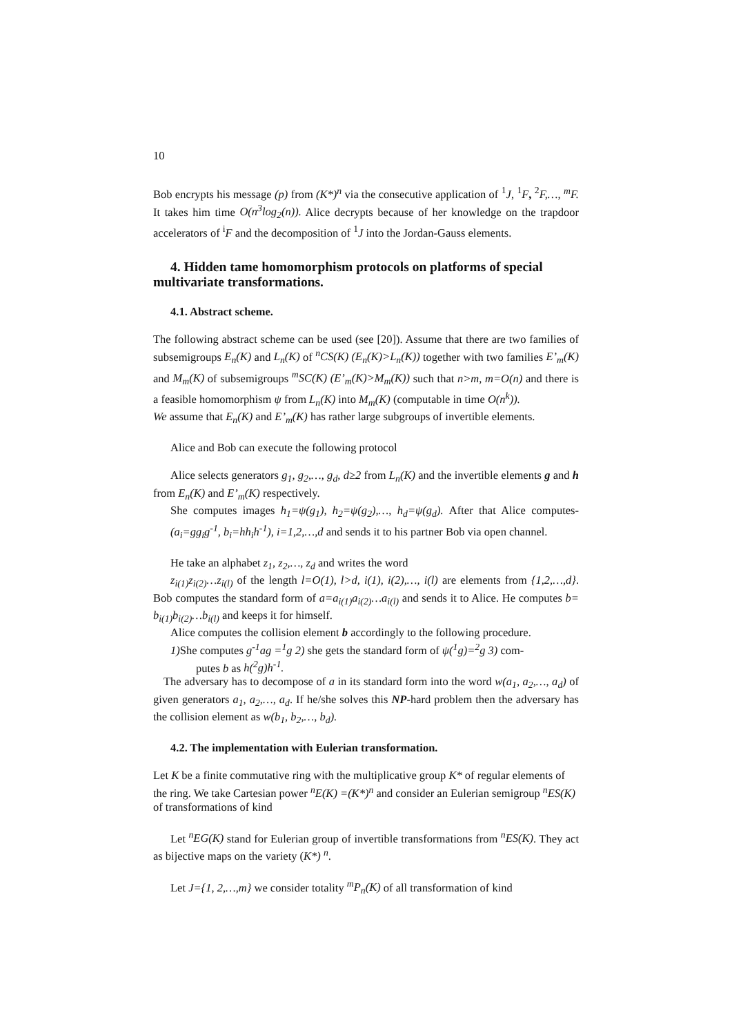10
Bob encrypts his message (p) from (K*)<sup>n</sup> via the consecutive application of <sup>1</sup>J, <sup>1</sup>F, <sup>2</sup>F,…, <sup>m</sup>F. It takes him time O(n<sup>3</sup>log<sub>2</sub>(n)). Alice decrypts because of her knowledge on the trapdoor accelerators of <sup>i</sup>F and the decomposition of <sup>1</sup>J into the Jordan-Gauss elements.
4. Hidden tame homomorphism protocols on platforms of special multivariate transformations.
4.1. Abstract scheme.
The following abstract scheme can be used (see [20]). Assume that there are two families of subsemigroups E<sub>n</sub>(K) and L<sub>n</sub>(K) of <sup>n</sup>CS(K) (E<sub>n</sub>(K)>L<sub>n</sub>(K)) together with two families E’<sub>m</sub>(K) and M<sub>m</sub>(K) of subsemigroups <sup>m</sup>SC(K) (E’<sub>m</sub>(K)>M<sub>m</sub>(K)) such that n>m, m=O(n) and there is a feasible homomorphism ψ from L<sub>n</sub>(K) into M<sub>m</sub>(K) (computable in time O(n<sup>k</sup>)).
We assume that E<sub>n</sub>(K) and E’<sub>m</sub>(K) has rather large subgroups of invertible elements.
Alice and Bob can execute the following protocol
Alice selects generators g<sub>1</sub>, g<sub>2</sub>,…, g<sub>d</sub>, d≥2 from L<sub>n</sub>(K) and the invertible elements g and h from E<sub>n</sub>(K) and E’<sub>m</sub>(K) respectively.
She computes images h<sub>1</sub>=ψ(g<sub>1</sub>), h<sub>2</sub>=ψ(g<sub>2</sub>),…, h<sub>d</sub>=ψ(g<sub>d</sub>). After that Alice computes- (a<sub>i</sub>=gg<sub>i</sub>g<sup>-1</sup>, b<sub>i</sub>=hh<sub>i</sub>h<sup>-1</sup>), i=1,2,…,d and sends it to his partner Bob via open channel.
He take an alphabet z<sub>1</sub>, z<sub>2</sub>,…, z<sub>d</sub> and writes the word
z<sub>i(1)</sub>z<sub>i(2)</sub>…z<sub>i(l)</sub> of the length l=O(1), l>d, i(1), i(2),…, i(l) are elements from {1,2,…,d}. Bob computes the standard form of a=a<sub>i(1)</sub>a<sub>i(2)</sub>…a<sub>i(l)</sub> and sends it to Alice. He computes b= b<sub>i(1)</sub>b<sub>i(2)</sub>…b<sub>i(l)</sub> and keeps it for himself.
Alice computes the collision element b accordingly to the following procedure.
1) She computes g<sup>-1</sup>ag =<sup>1</sup>g 2) she gets the standard form of ψ(<sup>1</sup>g)=<sup>2</sup>g 3) com-
putes b as h(<sup>2</sup>g)h<sup>-1</sup>.
The adversary has to decompose of a in its standard form into the word w(a<sub>1</sub>, a<sub>2</sub>,…, a<sub>d</sub>) of given generators a<sub>1</sub>, a<sub>2</sub>,…, a<sub>d</sub>. If he/she solves this NP-hard problem then the adversary has the collision element as w(b<sub>1</sub>, b<sub>2</sub>,…, b<sub>d</sub>).
4.2. The implementation with Eulerian transformation.
Let K be a finite commutative ring with the multiplicative group K* of regular elements of the ring. We take Cartesian power <sup>n</sup>E(K) =(K*)<sup>n</sup> and consider an Eulerian semigroup <sup>n</sup>ES(K) of transformations of kind
Let <sup>n</sup>EG(K) stand for Eulerian group of invertible transformations from <sup>n</sup>ES(K). They act as bijective maps on the variety (K*) <sup>n</sup>.
Let J={1, 2,…,m} we consider totality <sup>m</sup>P<sub>n</sub>(K) of all transformation of kind